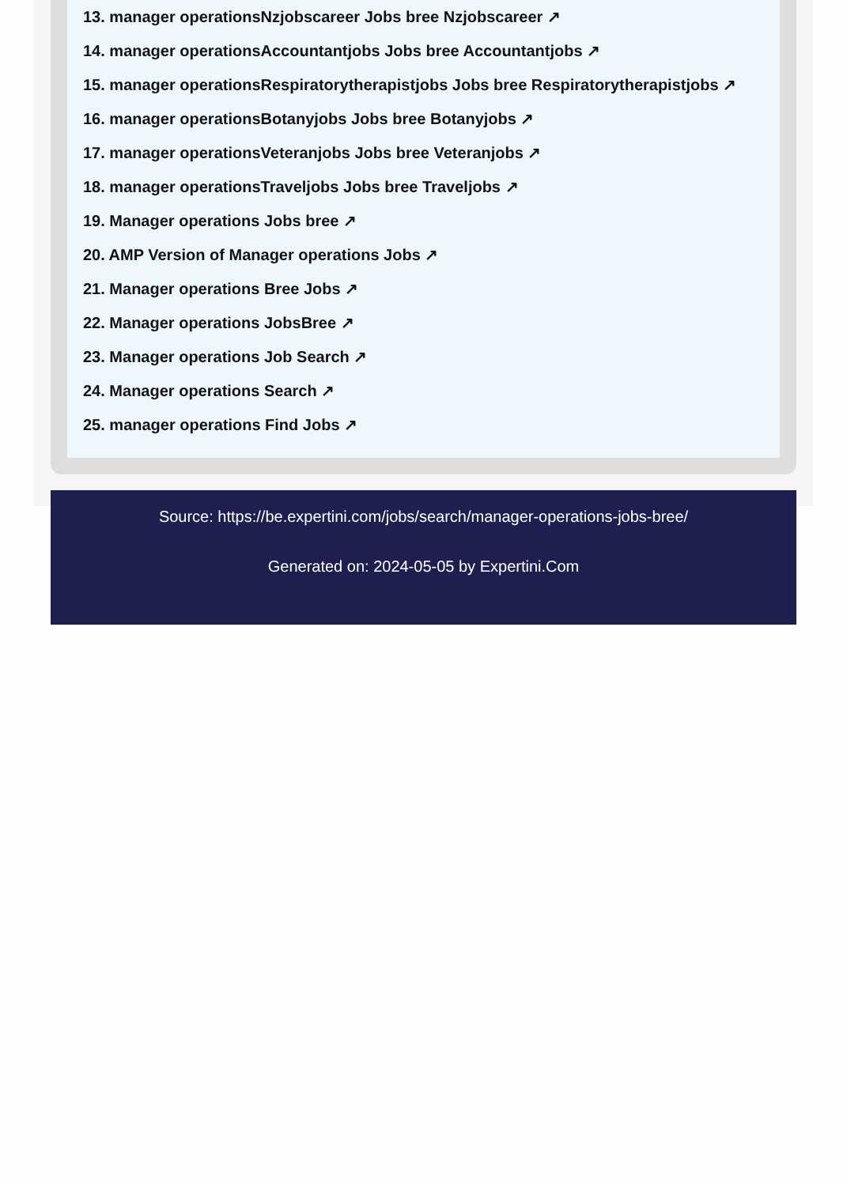13. manager operationsNzjobscareer Jobs bree Nzjobscareer ↗
14. manager operationsAccountantjobs Jobs bree Accountantjobs ↗
15. manager operationsRespiratorytherapistjobs Jobs bree Respiratorytherapistjobs ↗
16. manager operationsBotanyjobs Jobs bree Botanyjobs ↗
17. manager operationsVeteranjobs Jobs bree Veteranjobs ↗
18. manager operationsTraveljobs Jobs bree Traveljobs ↗
19. Manager operations Jobs bree ↗
20. AMP Version of Manager operations Jobs ↗
21. Manager operations Bree Jobs ↗
22. Manager operations JobsBree ↗
23. Manager operations Job Search ↗
24. Manager operations Search ↗
25. manager operations Find Jobs ↗
Source: https://be.expertini.com/jobs/search/manager-operations-jobs-bree/
Generated on: 2024-05-05 by Expertini.Com